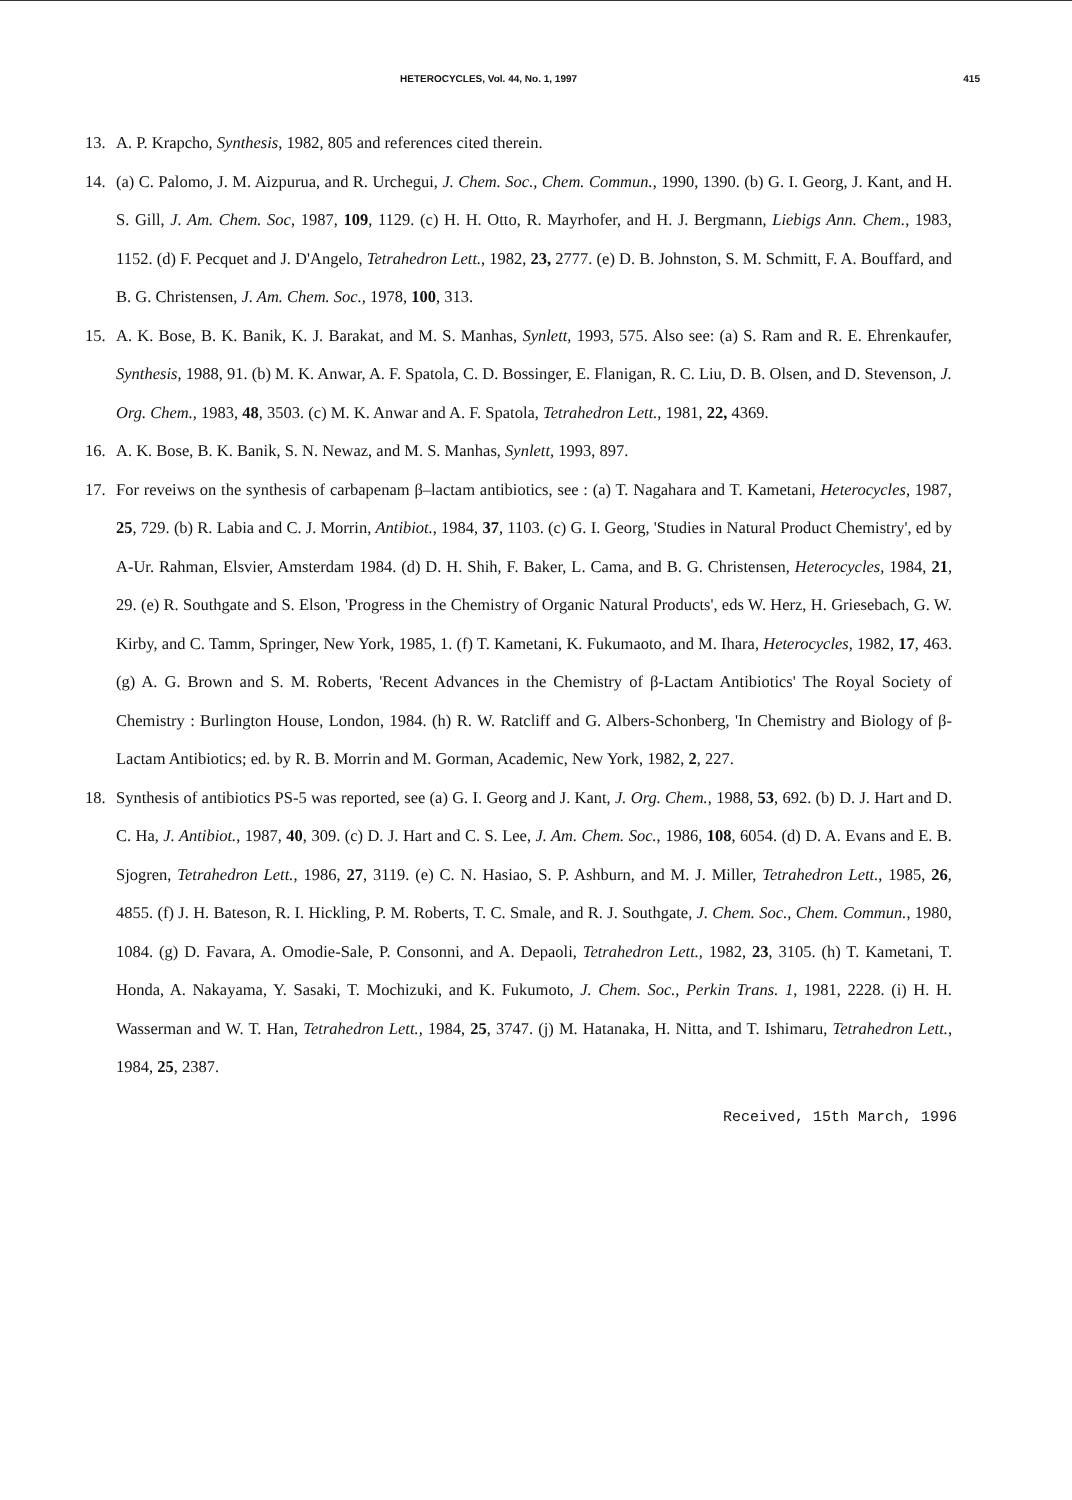HETEROCYCLES, Vol. 44, No. 1, 1997 415
13. A. P. Krapcho, Synthesis, 1982, 805 and references cited therein.
14. (a) C. Palomo, J. M. Aizpurua, and R. Urchegui, J. Chem. Soc., Chem. Commun., 1990, 1390. (b) G. I. Georg, J. Kant, and H. S. Gill, J. Am. Chem. Soc, 1987, 109, 1129. (c) H. H. Otto, R. Mayrhofer, and H. J. Bergmann, Liebigs Ann. Chem., 1983, 1152. (d) F. Pecquet and J. D'Angelo, Tetrahedron Lett., 1982, 23, 2777. (e) D. B. Johnston, S. M. Schmitt, F. A. Bouffard, and B. G. Christensen, J. Am. Chem. Soc., 1978, 100, 313.
15. A. K. Bose, B. K. Banik, K. J. Barakat, and M. S. Manhas, Synlett, 1993, 575. Also see: (a) S. Ram and R. E. Ehrenkaufer, Synthesis, 1988, 91. (b) M. K. Anwar, A. F. Spatola, C. D. Bossinger, E. Flanigan, R. C. Liu, D. B. Olsen, and D. Stevenson, J. Org. Chem., 1983, 48, 3503. (c) M. K. Anwar and A. F. Spatola, Tetrahedron Lett., 1981, 22, 4369.
16. A. K. Bose, B. K. Banik, S. N. Newaz, and M. S. Manhas, Synlett, 1993, 897.
17. For reveiws on the synthesis of carbapenam β–lactam antibiotics, see : (a) T. Nagahara and T. Kametani, Heterocycles, 1987, 25, 729. (b) R. Labia and C. J. Morrin, Antibiot., 1984, 37, 1103. (c) G. I. Georg, 'Studies in Natural Product Chemistry', ed by A-Ur. Rahman, Elsvier, Amsterdam 1984. (d) D. H. Shih, F. Baker, L. Cama, and B. G. Christensen, Heterocycles, 1984, 21, 29. (e) R. Southgate and S. Elson, 'Progress in the Chemistry of Organic Natural Products', eds W. Herz, H. Griesebach, G. W. Kirby, and C. Tamm, Springer, New York, 1985, 1. (f) T. Kametani, K. Fukumaoto, and M. Ihara, Heterocycles, 1982, 17, 463. (g) A. G. Brown and S. M. Roberts, 'Recent Advances in the Chemistry of β-Lactam Antibiotics' The Royal Society of Chemistry : Burlington House, London, 1984. (h) R. W. Ratcliff and G. Albers-Schonberg, 'In Chemistry and Biology of β-Lactam Antibiotics; ed. by R. B. Morrin and M. Gorman, Academic, New York, 1982, 2, 227.
18. Synthesis of antibiotics PS-5 was reported, see (a) G. I. Georg and J. Kant, J. Org. Chem., 1988, 53, 692. (b) D. J. Hart and D. C. Ha, J. Antibiot., 1987, 40, 309. (c) D. J. Hart and C. S. Lee, J. Am. Chem. Soc., 1986, 108, 6054. (d) D. A. Evans and E. B. Sjogren, Tetrahedron Lett., 1986, 27, 3119. (e) C. N. Hasiao, S. P. Ashburn, and M. J. Miller, Tetrahedron Lett., 1985, 26, 4855. (f) J. H. Bateson, R. I. Hickling, P. M. Roberts, T. C. Smale, and R. J. Southgate, J. Chem. Soc., Chem. Commun., 1980, 1084. (g) D. Favara, A. Omodie-Sale, P. Consonni, and A. Depaoli, Tetrahedron Lett., 1982, 23, 3105. (h) T. Kametani, T. Honda, A. Nakayama, Y. Sasaki, T. Mochizuki, and K. Fukumoto, J. Chem. Soc., Perkin Trans. 1, 1981, 2228. (i) H. H. Wasserman and W. T. Han, Tetrahedron Lett., 1984, 25, 3747. (j) M. Hatanaka, H. Nitta, and T. Ishimaru, Tetrahedron Lett., 1984, 25, 2387.
Received, 15th March, 1996